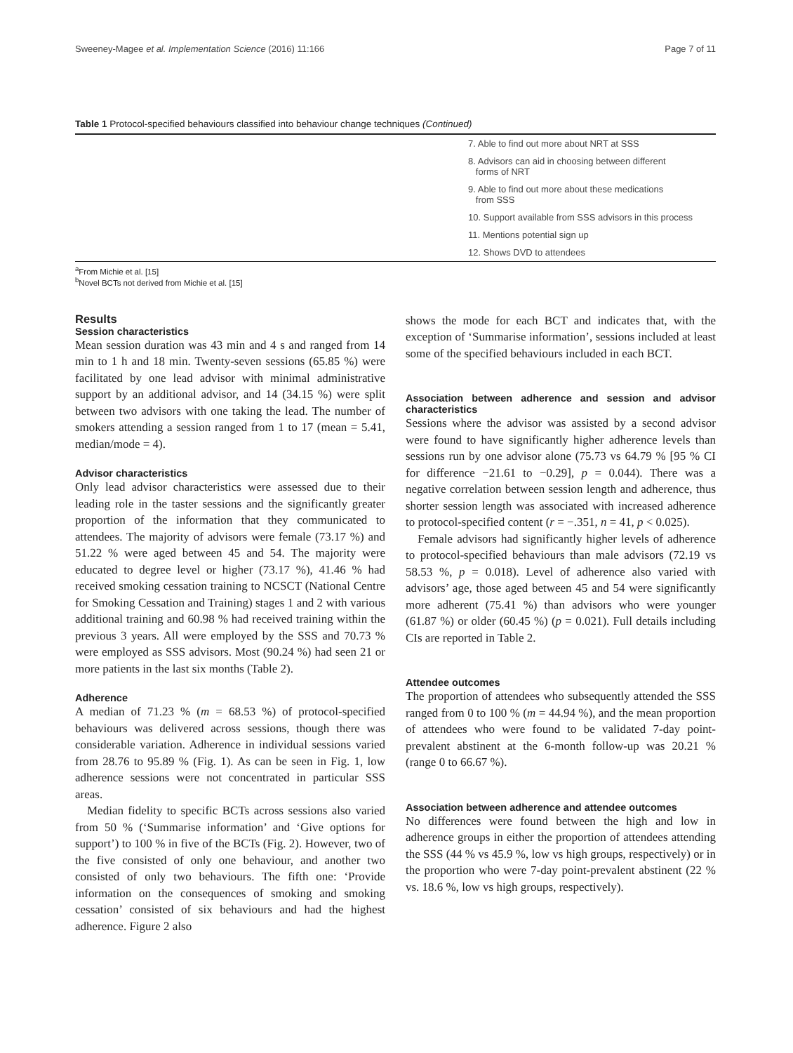Sweeney-Magee et al. Implementation Science (2016) 11:166 Page 7 of 11
Table 1 Protocol-specified behaviours classified into behaviour change techniques (Continued)
| | 7. Able to find out more about NRT at SSS |
| | 8. Advisors can aid in choosing between different forms of NRT |
| | 9. Able to find out more about these medications from SSS |
| | 10. Support available from SSS advisors in this process |
| | 11. Mentions potential sign up |
| | 12. Shows DVD to attendees |
<sup>a</sup> From Michie et al. [15]
<sup>b</sup> Novel BCTs not derived from Michie et al. [15]
Results
Session characteristics
Mean session duration was 43 min and 4 s and ranged from 14 min to 1 h and 18 min. Twenty-seven sessions (65.85 %) were facilitated by one lead advisor with minimal administrative support by an additional advisor, and 14 (34.15 %) were split between two advisors with one taking the lead. The number of smokers attending a session ranged from 1 to 17 (mean = 5.41, median/mode = 4).
Advisor characteristics
Only lead advisor characteristics were assessed due to their leading role in the taster sessions and the significantly greater proportion of the information that they communicated to attendees. The majority of advisors were female (73.17 %) and 51.22 % were aged between 45 and 54. The majority were educated to degree level or higher (73.17 %), 41.46 % had received smoking cessation training to NCSCT (National Centre for Smoking Cessation and Training) stages 1 and 2 with various additional training and 60.98 % had received training within the previous 3 years. All were employed by the SSS and 70.73 % were employed as SSS advisors. Most (90.24 %) had seen 21 or more patients in the last six months (Table 2).
Adherence
A median of 71.23 % (m = 68.53 %) of protocol-specified behaviours was delivered across sessions, though there was considerable variation. Adherence in individual sessions varied from 28.76 to 95.89 % (Fig. 1). As can be seen in Fig. 1, low adherence sessions were not concentrated in particular SSS areas.
Median fidelity to specific BCTs across sessions also varied from 50 % (‘Summarise information’ and ‘Give options for support’) to 100 % in five of the BCTs (Fig. 2). However, two of the five consisted of only one behaviour, and another two consisted of only two behaviours. The fifth one: ‘Provide information on the consequences of smoking and smoking cessation’ consisted of six behaviours and had the highest adherence. Figure 2 also
shows the mode for each BCT and indicates that, with the exception of ‘Summarise information’, sessions included at least some of the specified behaviours included in each BCT.
Association between adherence and session and advisor characteristics
Sessions where the advisor was assisted by a second advisor were found to have significantly higher adherence levels than sessions run by one advisor alone (75.73 vs 64.79 % [95 % CI for difference −21.61 to −0.29], p = 0.044). There was a negative correlation between session length and adherence, thus shorter session length was associated with increased adherence to protocol-specified content (r = −.351, n = 41, p < 0.025).
Female advisors had significantly higher levels of adherence to protocol-specified behaviours than male advisors (72.19 vs 58.53 %, p = 0.018). Level of adherence also varied with advisors’ age, those aged between 45 and 54 were significantly more adherent (75.41 %) than advisors who were younger (61.87 %) or older (60.45 %) (p = 0.021). Full details including CIs are reported in Table 2.
Attendee outcomes
The proportion of attendees who subsequently attended the SSS ranged from 0 to 100 % (m = 44.94 %), and the mean proportion of attendees who were found to be validated 7-day point-prevalent abstinent at the 6-month follow-up was 20.21 % (range 0 to 66.67 %).
Association between adherence and attendee outcomes
No differences were found between the high and low in adherence groups in either the proportion of attendees attending the SSS (44 % vs 45.9 %, low vs high groups, respectively) or in the proportion who were 7-day point-prevalent abstinent (22 % vs. 18.6 %, low vs high groups, respectively).